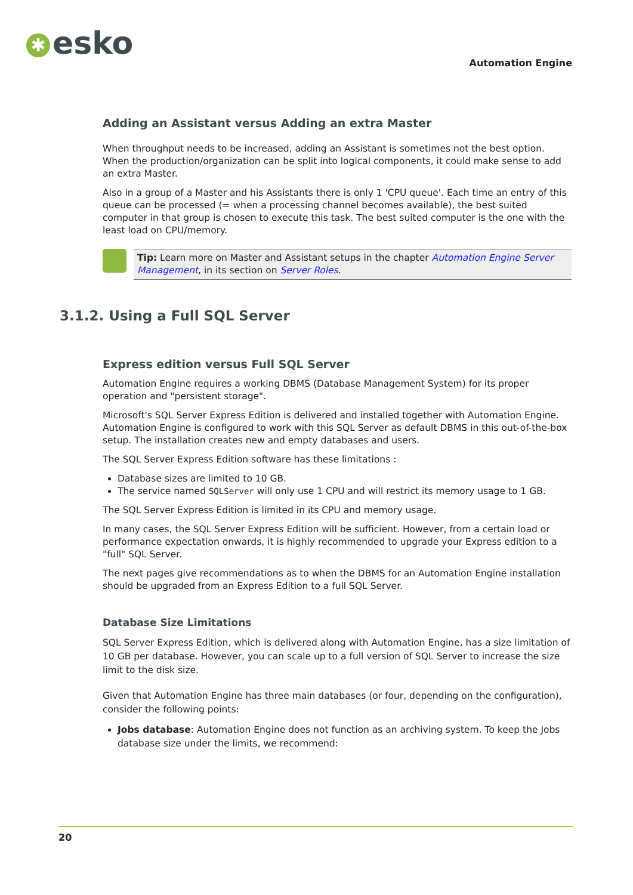✱ esko
Automation Engine
Adding an Assistant versus Adding an extra Master
When throughput needs to be increased, adding an Assistant is sometimes not the best option. When the production/organization can be split into logical components, it could make sense to add an extra Master.
Also in a group of a Master and his Assistants there is only 1 'CPU queue'. Each time an entry of this queue can be processed (= when a processing channel becomes available), the best suited computer in that group is chosen to execute this task. The best suited computer is the one with the least load on CPU/memory.
Tip: Learn more on Master and Assistant setups in the chapter Automation Engine Server Management, in its section on Server Roles.
3.1.2. Using a Full SQL Server
Express edition versus Full SQL Server
Automation Engine requires a working DBMS (Database Management System) for its proper operation and "persistent storage".
Microsoft's SQL Server Express Edition is delivered and installed together with Automation Engine. Automation Engine is configured to work with this SQL Server as default DBMS in this out-of-the-box setup. The installation creates new and empty databases and users.
The SQL Server Express Edition software has these limitations :
Database sizes are limited to 10 GB.
The service named SQLServer will only use 1 CPU and will restrict its memory usage to 1 GB.
The SQL Server Express Edition is limited in its CPU and memory usage.
In many cases, the SQL Server Express Edition will be sufficient. However, from a certain load or performance expectation onwards, it is highly recommended to upgrade your Express edition to a "full" SQL Server.
The next pages give recommendations as to when the DBMS for an Automation Engine installation should be upgraded from an Express Edition to a full SQL Server.
Database Size Limitations
SQL Server Express Edition, which is delivered along with Automation Engine, has a size limitation of 10 GB per database. However, you can scale up to a full version of SQL Server to increase the size limit to the disk size.
Given that Automation Engine has three main databases (or four, depending on the configuration), consider the following points:
Jobs database: Automation Engine does not function as an archiving system. To keep the Jobs database size under the limits, we recommend:
20